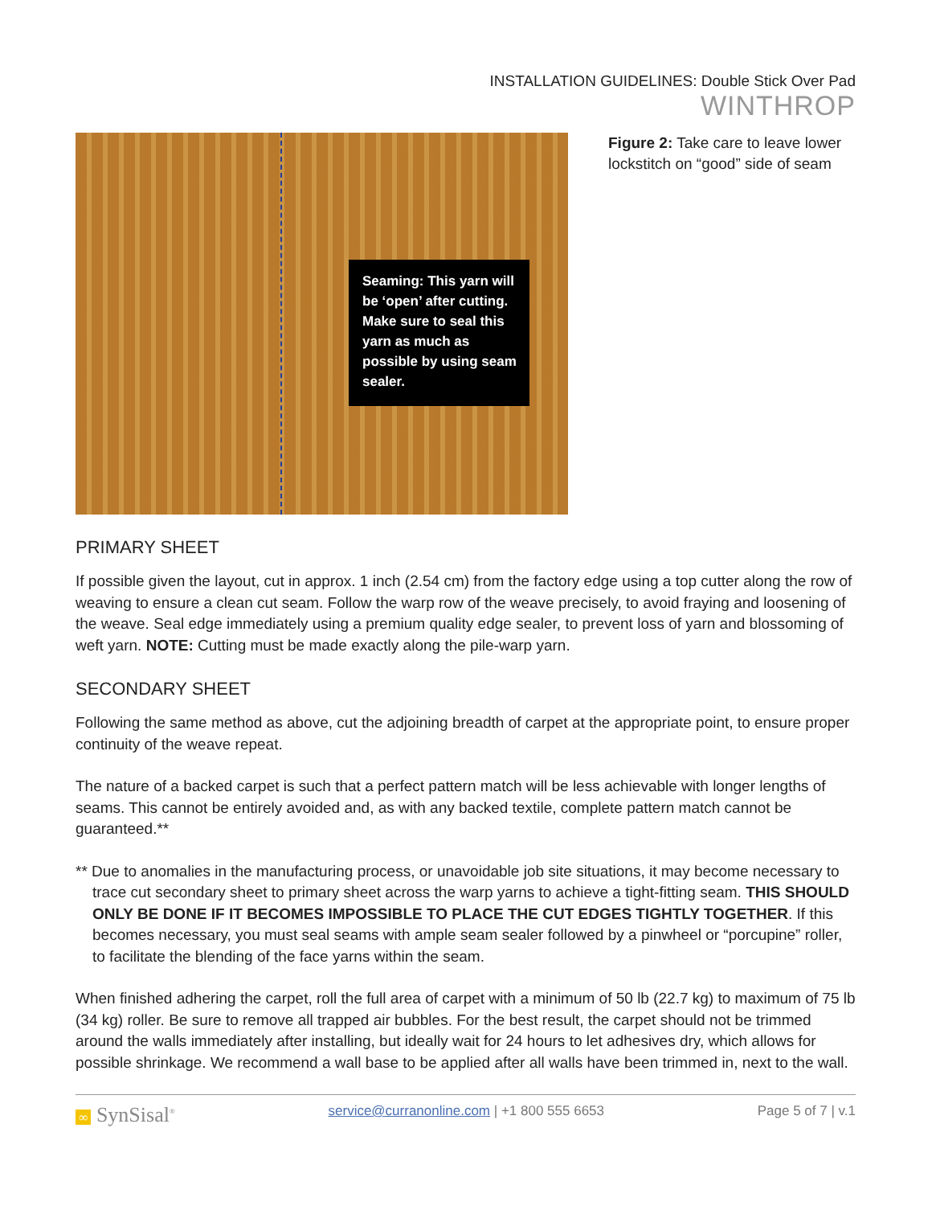INSTALLATION GUIDELINES: Double Stick Over Pad
WINTHROP
Seaming: This yarn will be ‘open’ after cutting. Make sure to seal this yarn as much as possible by using seam sealer.
Figure 2: Take care to leave lower lockstitch on “good” side of seam
PRIMARY SHEET
If possible given the layout, cut in approx. 1 inch (2.54 cm) from the factory edge using a top cutter along the row of weaving to ensure a clean cut seam. Follow the warp row of the weave precisely, to avoid fraying and loosening of the weave. Seal edge immediately using a premium quality edge sealer, to prevent loss of yarn and blossoming of weft yarn. NOTE: Cutting must be made exactly along the pile-warp yarn.
SECONDARY SHEET
Following the same method as above, cut the adjoining breadth of carpet at the appropriate point, to ensure proper continuity of the weave repeat.
The nature of a backed carpet is such that a perfect pattern match will be less achievable with longer lengths of seams. This cannot be entirely avoided and, as with any backed textile, complete pattern match cannot be guaranteed.**
** Due to anomalies in the manufacturing process, or unavoidable job site situations, it may become necessary to trace cut secondary sheet to primary sheet across the warp yarns to achieve a tight-fitting seam. THIS SHOULD ONLY BE DONE IF IT BECOMES IMPOSSIBLE TO PLACE THE CUT EDGES TIGHTLY TOGETHER. If this becomes necessary, you must seal seams with ample seam sealer followed by a pinwheel or “porcupine” roller, to facilitate the blending of the face yarns within the seam.
When finished adhering the carpet, roll the full area of carpet with a minimum of 50 lb (22.7 kg) to maximum of 75 lb (34 kg) roller. Be sure to remove all trapped air bubbles. For the best result, the carpet should not be trimmed around the walls immediately after installing, but ideally wait for 24 hours to let adhesives dry, which allows for possible shrinkage. We recommend a wall base to be applied after all walls have been trimmed in, next to the wall.
∞ SynSisal<sup>®</sup> service@curranonline.com | +1 800 555 6653 Page 5 of 7 | v.1